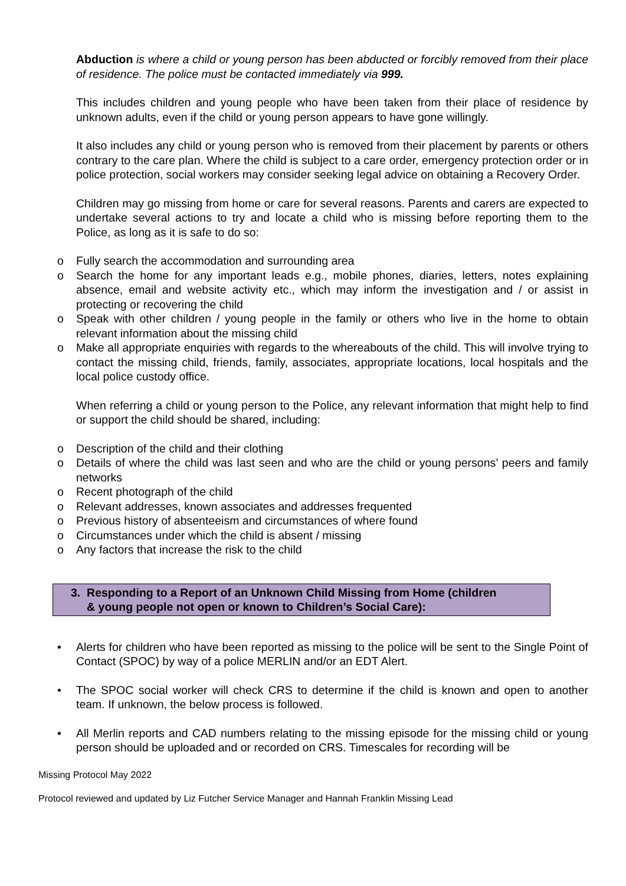Abduction is where a child or young person has been abducted or forcibly removed from their place of residence. The police must be contacted immediately via 999.
This includes children and young people who have been taken from their place of residence by unknown adults, even if the child or young person appears to have gone willingly.
It also includes any child or young person who is removed from their placement by parents or others contrary to the care plan. Where the child is subject to a care order, emergency protection order or in police protection, social workers may consider seeking legal advice on obtaining a Recovery Order.
Children may go missing from home or care for several reasons. Parents and carers are expected to undertake several actions to try and locate a child who is missing before reporting them to the Police, as long as it is safe to do so:
o Fully search the accommodation and surrounding area
o Search the home for any important leads e.g., mobile phones, diaries, letters, notes explaining absence, email and website activity etc., which may inform the investigation and / or assist in protecting or recovering the child
o Speak with other children / young people in the family or others who live in the home to obtain relevant information about the missing child
o Make all appropriate enquiries with regards to the whereabouts of the child. This will involve trying to contact the missing child, friends, family, associates, appropriate locations, local hospitals and the local police custody office.
When referring a child or young person to the Police, any relevant information that might help to find or support the child should be shared, including:
o Description of the child and their clothing
o Details of where the child was last seen and who are the child or young persons’ peers and family networks
o Recent photograph of the child
o Relevant addresses, known associates and addresses frequented
o Previous history of absenteeism and circumstances of where found
o Circumstances under which the child is absent / missing
o Any factors that increase the risk to the child
3. Responding to a Report of an Unknown Child Missing from Home (children
& young people not open or known to Children’s Social Care):
• Alerts for children who have been reported as missing to the police will be sent to the Single Point of Contact (SPOC) by way of a police MERLIN and/or an EDT Alert.
• The SPOC social worker will check CRS to determine if the child is known and open to another team. If unknown, the below process is followed.
• All Merlin reports and CAD numbers relating to the missing episode for the missing child or young person should be uploaded and or recorded on CRS. Timescales for recording will be
Missing Protocol May 2022
Protocol reviewed and updated by Liz Futcher Service Manager and Hannah Franklin Missing Lead